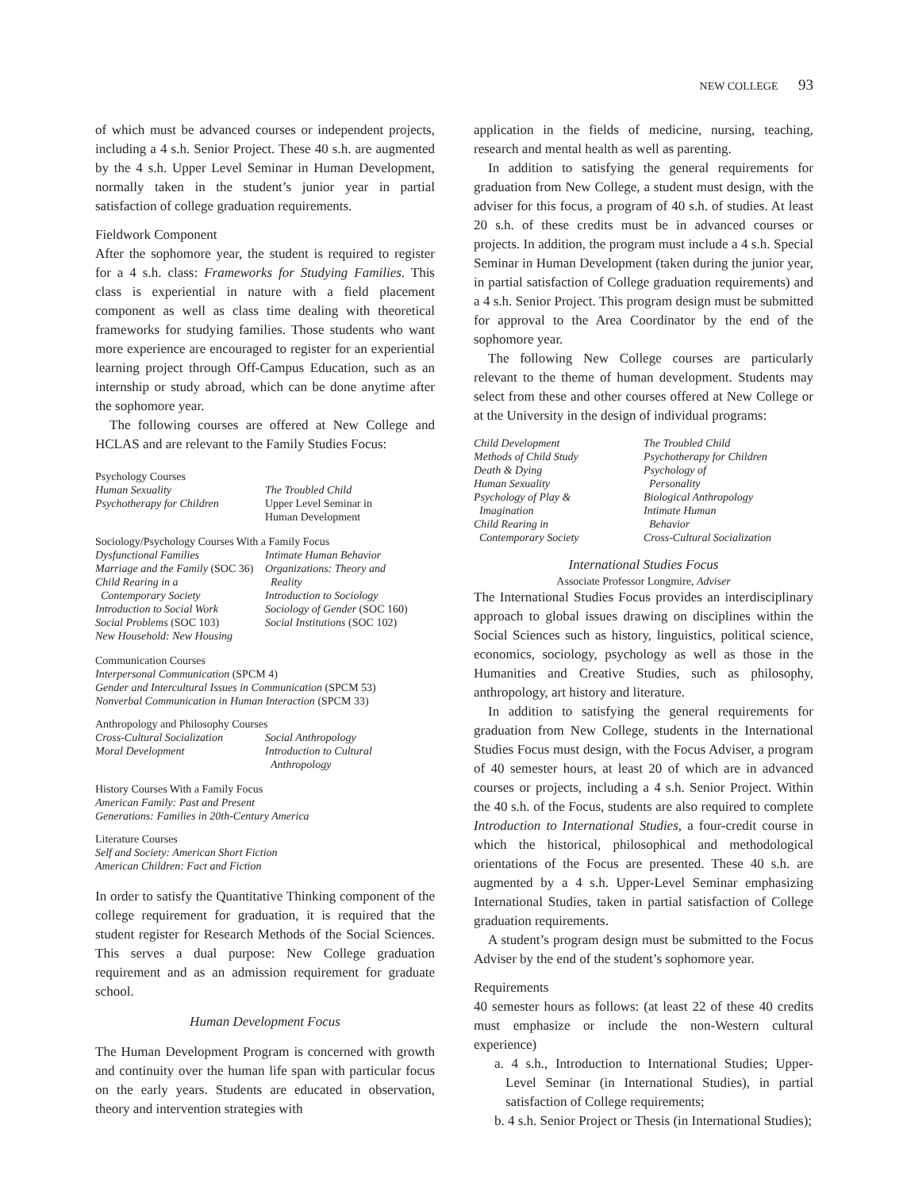NEW COLLEGE 93
of which must be advanced courses or independent projects, including a 4 s.h. Senior Project. These 40 s.h. are augmented by the 4 s.h. Upper Level Seminar in Human Development, normally taken in the student’s junior year in partial satisfaction of college graduation requirements.
Fieldwork Component
After the sophomore year, the student is required to register for a 4 s.h. class: Frameworks for Studying Families. This class is experiential in nature with a field placement component as well as class time dealing with theoretical frameworks for studying families. Those students who want more experience are encouraged to register for an experiential learning project through Off-Campus Education, such as an internship or study abroad, which can be done anytime after the sophomore year.
The following courses are offered at New College and HCLAS and are relevant to the Family Studies Focus:
Psychology Courses
Human Sexuality
Psychotherapy for Children
The Troubled Child
Upper Level Seminar in
Human Development
Sociology/Psychology Courses With a Family Focus
Dysfunctional Families
Marriage and the Family (SOC 36)
Child Rearing in a
Contemporary Society
Introduction to Social Work
Social Problems (SOC 103)
New Household: New Housing
Intimate Human Behavior
Organizations: Theory and
Reality
Introduction to Sociology
Sociology of Gender (SOC 160)
Social Institutions (SOC 102)
Communication Courses
Interpersonal Communication (SPCM 4)
Gender and Intercultural Issues in Communication (SPCM 53)
Nonverbal Communication in Human Interaction (SPCM 33)
Anthropology and Philosophy Courses
Cross-Cultural Socialization
Moral Development
Social Anthropology
Introduction to Cultural
Anthropology
History Courses With a Family Focus
American Family: Past and Present
Generations: Families in 20th-Century America
Literature Courses
Self and Society: American Short Fiction
American Children: Fact and Fiction
In order to satisfy the Quantitative Thinking component of the college requirement for graduation, it is required that the student register for Research Methods of the Social Sciences. This serves a dual purpose: New College graduation requirement and as an admission requirement for graduate school.
Human Development Focus
The Human Development Program is concerned with growth and continuity over the human life span with particular focus on the early years. Students are educated in observation, theory and intervention strategies with
application in the fields of medicine, nursing, teaching, research and mental health as well as parenting.
In addition to satisfying the general requirements for graduation from New College, a student must design, with the adviser for this focus, a program of 40 s.h. of studies. At least 20 s.h. of these credits must be in advanced courses or projects. In addition, the program must include a 4 s.h. Special Seminar in Human Development (taken during the junior year, in partial satisfaction of College graduation requirements) and a 4 s.h. Senior Project. This program design must be submitted for approval to the Area Coordinator by the end of the sophomore year.
The following New College courses are particularly relevant to the theme of human development. Students may select from these and other courses offered at New College or at the University in the design of individual programs:
Child Development
Methods of Child Study
Death & Dying
Human Sexuality
Psychology of Play &
Imagination
Child Rearing in
Contemporary Society
The Troubled Child
Psychotherapy for Children
Psychology of
Personality
Biological Anthropology
Intimate Human
Behavior
Cross-Cultural Socialization
International Studies Focus
Associate Professor Longmire, Adviser
The International Studies Focus provides an interdisciplinary approach to global issues drawing on disciplines within the Social Sciences such as history, linguistics, political science, economics, sociology, psychology as well as those in the Humanities and Creative Studies, such as philosophy, anthropology, art history and literature.
In addition to satisfying the general requirements for graduation from New College, students in the International Studies Focus must design, with the Focus Adviser, a program of 40 semester hours, at least 20 of which are in advanced courses or projects, including a 4 s.h. Senior Project. Within the 40 s.h. of the Focus, students are also required to complete Introduction to International Studies, a four-credit course in which the historical, philosophical and methodological orientations of the Focus are presented. These 40 s.h. are augmented by a 4 s.h. Upper-Level Seminar emphasizing International Studies, taken in partial satisfaction of College graduation requirements.
A student’s program design must be submitted to the Focus Adviser by the end of the student’s sophomore year.
Requirements
40 semester hours as follows: (at least 22 of these 40 credits must emphasize or include the non-Western cultural experience)
a. 4 s.h., Introduction to International Studies; Upper-Level Seminar (in International Studies), in partial satisfaction of College requirements;
b. 4 s.h. Senior Project or Thesis (in International Studies);